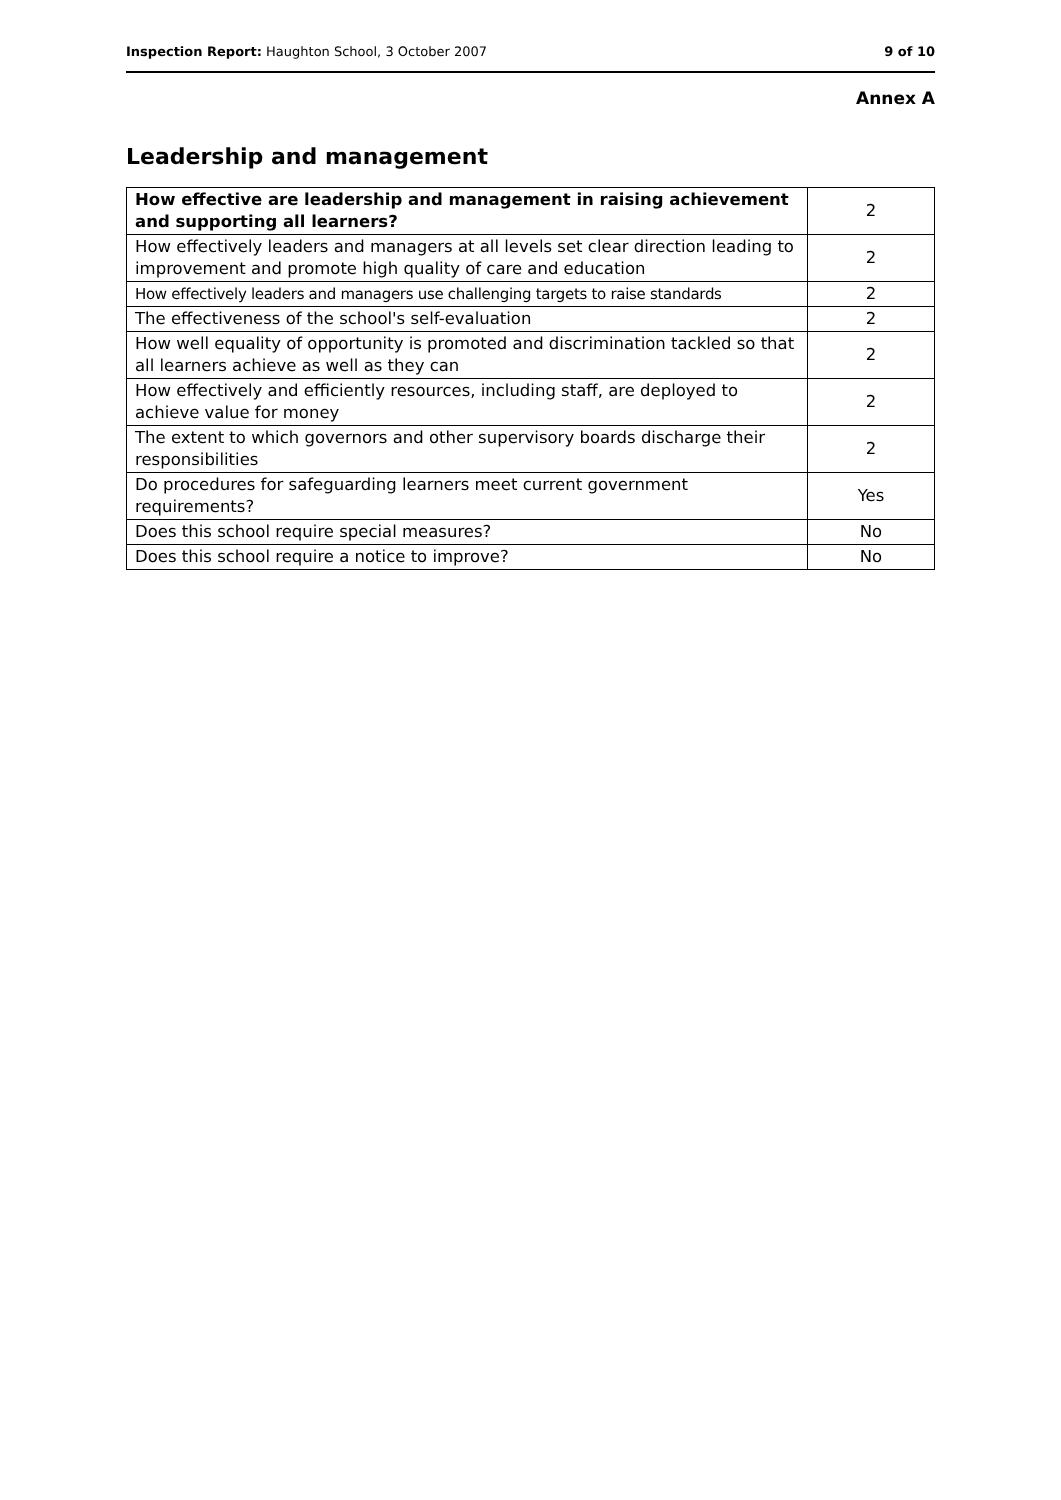Inspection Report: Haughton School, 3 October 2007 9 of 10
Annex A
Leadership and management
| How effective are leadership and management in raising achievement and supporting all learners? | 2 |
| How effectively leaders and managers at all levels set clear direction leading to improvement and promote high quality of care and education | 2 |
| How effectively leaders and managers use challenging targets to raise standards | 2 |
| The effectiveness of the school's self-evaluation | 2 |
| How well equality of opportunity is promoted and discrimination tackled so that all learners achieve as well as they can | 2 |
| How effectively and efficiently resources, including staff, are deployed to achieve value for money | 2 |
| The extent to which governors and other supervisory boards discharge their responsibilities | 2 |
| Do procedures for safeguarding learners meet current government requirements? | Yes |
| Does this school require special measures? | No |
| Does this school require a notice to improve? | No |